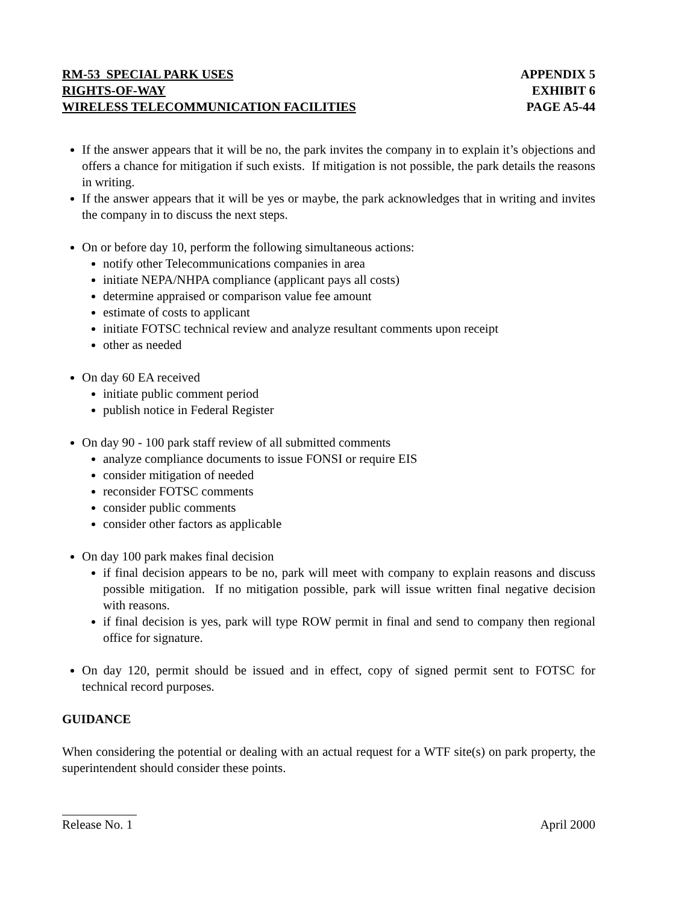RM-53 SPECIAL PARK USES
RIGHTS-OF-WAY
WIRELESS TELECOMMUNICATION FACILITIES
APPENDIX 5
EXHIBIT 6
PAGE A5-44
If the answer appears that it will be no, the park invites the company in to explain it’s objections and offers a chance for mitigation if such exists. If mitigation is not possible, the park details the reasons in writing.
If the answer appears that it will be yes or maybe, the park acknowledges that in writing and invites the company in to discuss the next steps.
On or before day 10, perform the following simultaneous actions:
notify other Telecommunications companies in area
initiate NEPA/NHPA compliance (applicant pays all costs)
determine appraised or comparison value fee amount
estimate of costs to applicant
initiate FOTSC technical review and analyze resultant comments upon receipt
other as needed
On day 60 EA received
initiate public comment period
publish notice in Federal Register
On day 90 - 100 park staff review of all submitted comments
analyze compliance documents to issue FONSI or require EIS
consider mitigation of needed
reconsider FOTSC comments
consider public comments
consider other factors as applicable
On day 100 park makes final decision
if final decision appears to be no, park will meet with company to explain reasons and discuss possible mitigation. If no mitigation possible, park will issue written final negative decision with reasons.
if final decision is yes, park will type ROW permit in final and send to company then regional office for signature.
On day 120, permit should be issued and in effect, copy of signed permit sent to FOTSC for technical record purposes.
GUIDANCE
When considering the potential or dealing with an actual request for a WTF site(s) on park property, the superintendent should consider these points.
Release No. 1 April 2000